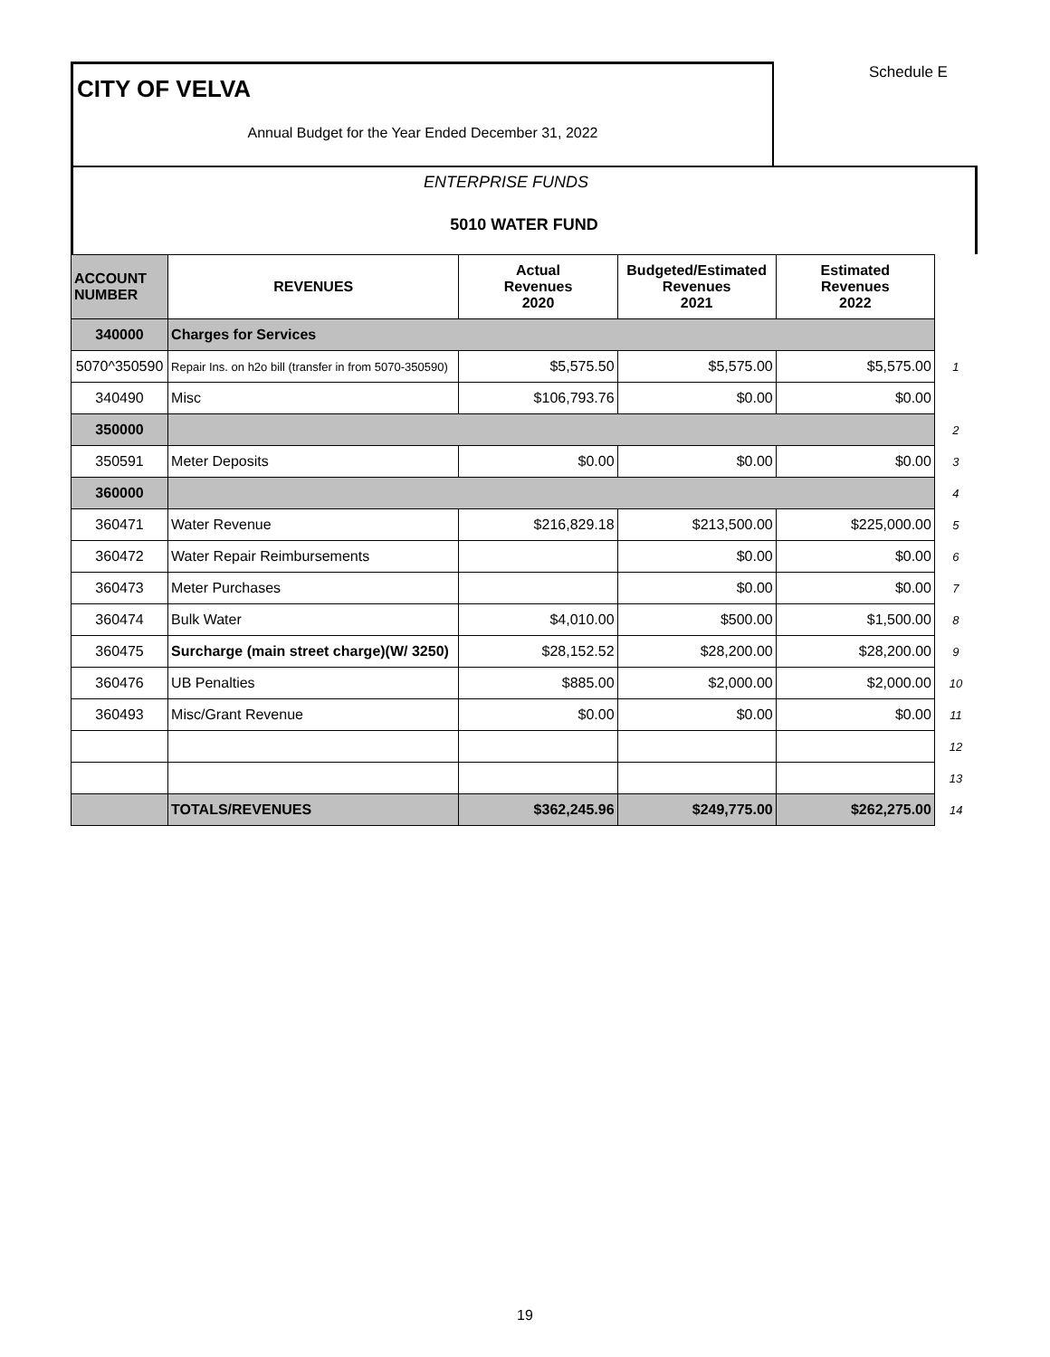Schedule E
CITY OF VELVA
Annual Budget for the Year Ended December 31, 2022
ENTERPRISE FUNDS
5010 WATER FUND
| ACCOUNT NUMBER | REVENUES | Actual Revenues 2020 | Budgeted/Estimated Revenues 2021 | Estimated Revenues 2022 | |
| 340000 | Charges for Services | | | | |
| 5070^350590 | Repair Ins. on h2o bill (transfer in from 5070-350590) | $5,575.50 | $5,575.00 | $5,575.00 | 1 |
| 340490 | Misc | $106,793.76 | $0.00 | $0.00 | |
| 350000 | | | | | 2 |
| 350591 | Meter Deposits | $0.00 | $0.00 | $0.00 | 3 |
| 360000 | | | | | 4 |
| 360471 | Water Revenue | $216,829.18 | $213,500.00 | $225,000.00 | 5 |
| 360472 | Water Repair Reimbursements | | $0.00 | $0.00 | 6 |
| 360473 | Meter Purchases | | $0.00 | $0.00 | 7 |
| 360474 | Bulk Water | $4,010.00 | $500.00 | $1,500.00 | 8 |
| 360475 | Surcharge (main street charge)(W/ 3250) | $28,152.52 | $28,200.00 | $28,200.00 | 9 |
| 360476 | UB Penalties | $885.00 | $2,000.00 | $2,000.00 | 10 |
| 360493 | Misc/Grant Revenue | $0.00 | $0.00 | $0.00 | 11 |
| | | | | | 12 |
| | | | | | 13 |
| | TOTALS/REVENUES | $362,245.96 | $249,775.00 | $262,275.00 | 14 |
19